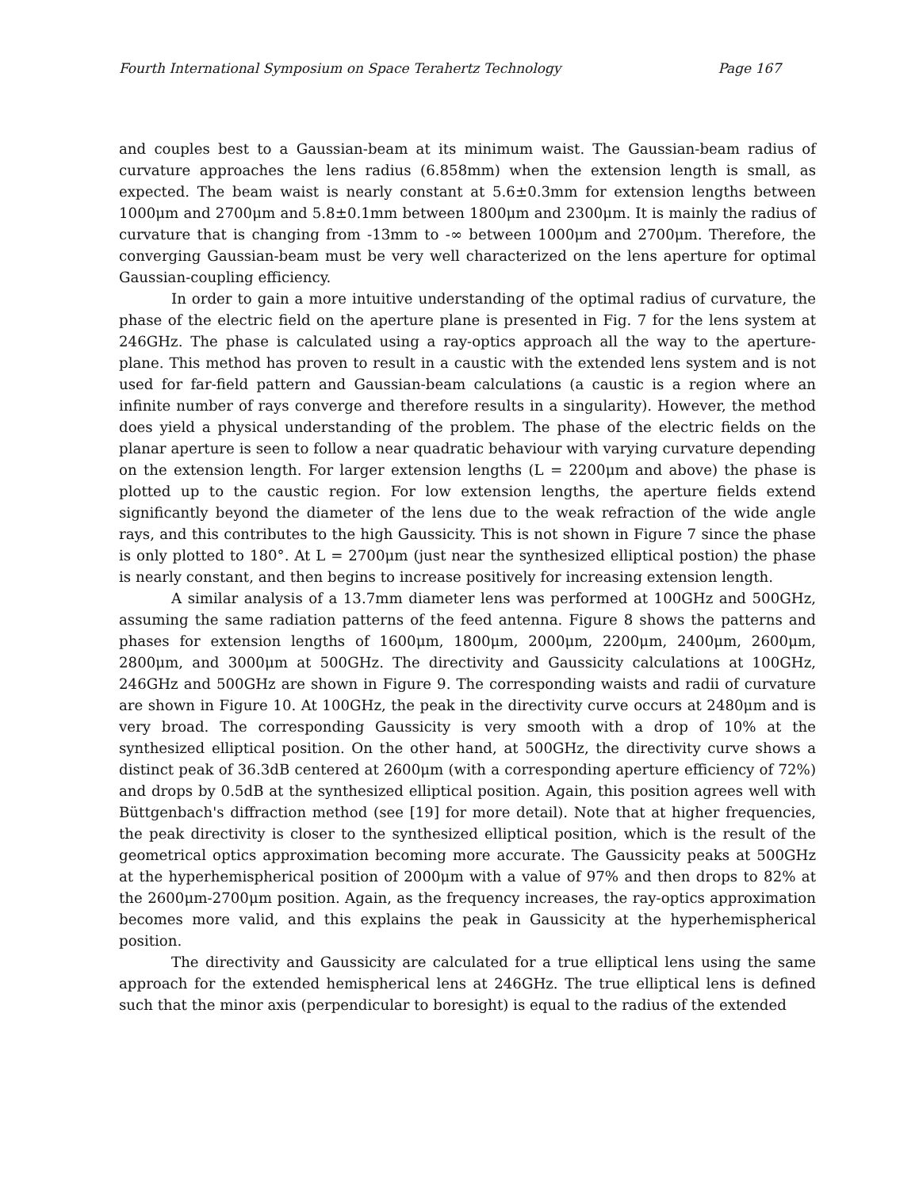Fourth International Symposium on Space Terahertz Technology Page 167
and couples best to a Gaussian-beam at its minimum waist. The Gaussian-beam radius of curvature approaches the lens radius (6.858mm) when the extension length is small, as expected. The beam waist is nearly constant at 5.6±0.3mm for extension lengths between 1000μm and 2700μm and 5.8±0.1mm between 1800μm and 2300μm. It is mainly the radius of curvature that is changing from -13mm to -∞ between 1000μm and 2700μm. Therefore, the converging Gaussian-beam must be very well characterized on the lens aperture for optimal Gaussian-coupling efficiency.
In order to gain a more intuitive understanding of the optimal radius of curvature, the phase of the electric field on the aperture plane is presented in Fig. 7 for the lens system at 246GHz. The phase is calculated using a ray-optics approach all the way to the aperture-plane. This method has proven to result in a caustic with the extended lens system and is not used for far-field pattern and Gaussian-beam calculations (a caustic is a region where an infinite number of rays converge and therefore results in a singularity). However, the method does yield a physical understanding of the problem. The phase of the electric fields on the planar aperture is seen to follow a near quadratic behaviour with varying curvature depending on the extension length. For larger extension lengths (L = 2200μm and above) the phase is plotted up to the caustic region. For low extension lengths, the aperture fields extend significantly beyond the diameter of the lens due to the weak refraction of the wide angle rays, and this contributes to the high Gaussicity. This is not shown in Figure 7 since the phase is only plotted to 180°. At L = 2700μm (just near the synthesized elliptical postion) the phase is nearly constant, and then begins to increase positively for increasing extension length.
A similar analysis of a 13.7mm diameter lens was performed at 100GHz and 500GHz, assuming the same radiation patterns of the feed antenna. Figure 8 shows the patterns and phases for extension lengths of 1600μm, 1800μm, 2000μm, 2200μm, 2400μm, 2600μm, 2800μm, and 3000μm at 500GHz. The directivity and Gaussicity calculations at 100GHz, 246GHz and 500GHz are shown in Figure 9. The corresponding waists and radii of curvature are shown in Figure 10. At 100GHz, the peak in the directivity curve occurs at 2480μm and is very broad. The corresponding Gaussicity is very smooth with a drop of 10% at the synthesized elliptical position. On the other hand, at 500GHz, the directivity curve shows a distinct peak of 36.3dB centered at 2600μm (with a corresponding aperture efficiency of 72%) and drops by 0.5dB at the synthesized elliptical position. Again, this position agrees well with Büttgenbach's diffraction method (see [19] for more detail). Note that at higher frequencies, the peak directivity is closer to the synthesized elliptical position, which is the result of the geometrical optics approximation becoming more accurate. The Gaussicity peaks at 500GHz at the hyperhemispherical position of 2000μm with a value of 97% and then drops to 82% at the 2600μm-2700μm position. Again, as the frequency increases, the ray-optics approximation becomes more valid, and this explains the peak in Gaussicity at the hyperhemispherical position.
The directivity and Gaussicity are calculated for a true elliptical lens using the same approach for the extended hemispherical lens at 246GHz. The true elliptical lens is defined such that the minor axis (perpendicular to boresight) is equal to the radius of the extended